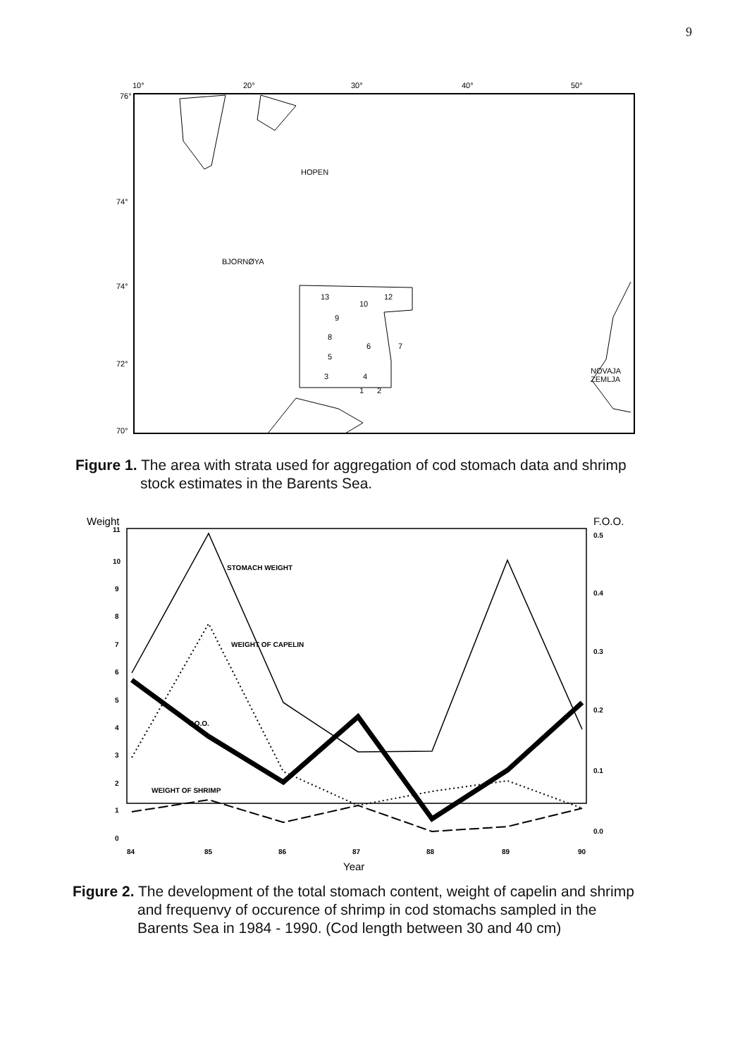9
10°
20°
30°
40°
50°
76°
74°
74°
72°
70°
HOPEN
BJORNØYA
13
10
12
9
8
6
7
5
3
4
1
2
NOVAJA
ZEMLJA
Figure 1. The area with strata used for aggregation of cod stomach data and shrimp
stock estimates in the Barents Sea.
Weight
F.O.O.
11
10
9
8
7
6
5
4
3
2
1
0
0.5
0.4
0.3
0.2
0.1
0.0
84
85
86
87
88
89
90
Year
STOMACH WEIGHT
WEIGHT OF CAPELIN
F.O.O.
WEIGHT OF SHRIMP
Figure 2. The development of the total stomach content, weight of capelin and shrimp
and frequenvy of occurence of shrimp in cod stomachs sampled in the
Barents Sea in 1984 - 1990. (Cod length between 30 and 40 cm)